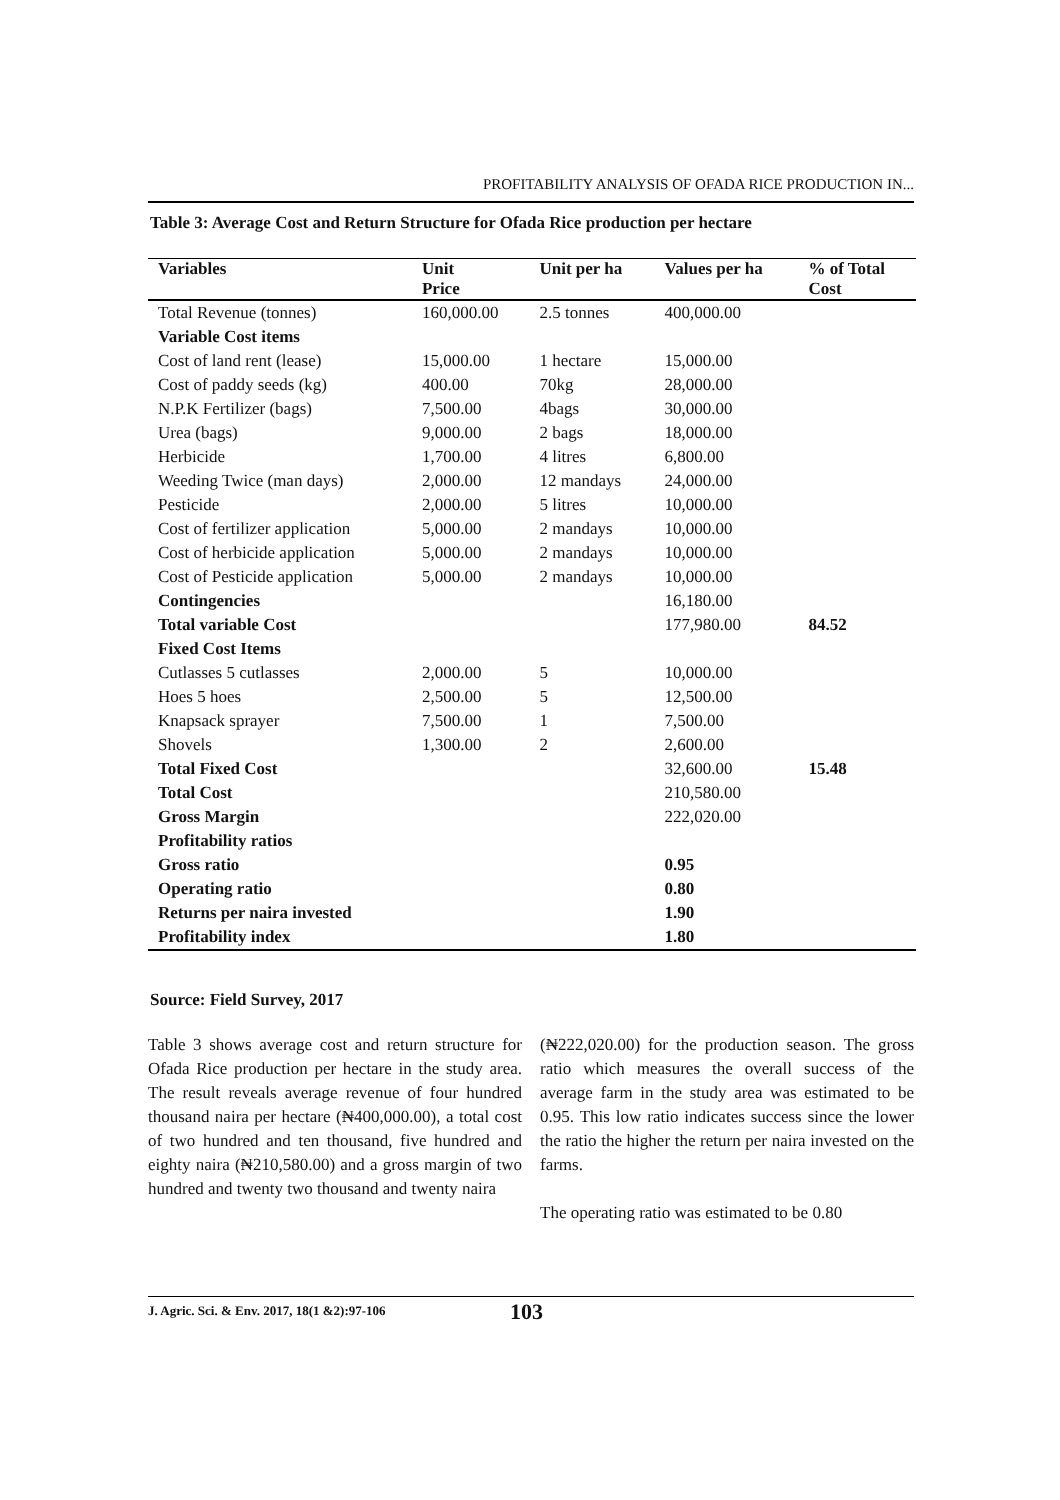PROFITABILITY ANALYSIS OF OFADA RICE PRODUCTION IN...
Table 3: Average Cost and Return Structure for Ofada Rice production per hectare
| Variables | Unit Price | Unit per ha | Values per ha | % of Total Cost |
| --- | --- | --- | --- | --- |
| Total Revenue (tonnes) | 160,000.00 | 2.5 tonnes | 400,000.00 | |
| Variable Cost items | | | | |
| Cost of land rent (lease) | 15,000.00 | 1 hectare | 15,000.00 | |
| Cost of paddy seeds (kg) | 400.00 | 70kg | 28,000.00 | |
| N.P.K Fertilizer (bags) | 7,500.00 | 4bags | 30,000.00 | |
| Urea (bags) | 9,000.00 | 2 bags | 18,000.00 | |
| Herbicide | 1,700.00 | 4 litres | 6,800.00 | |
| Weeding Twice (man days) | 2,000.00 | 12 mandays | 24,000.00 | |
| Pesticide | 2,000.00 | 5 litres | 10,000.00 | |
| Cost of fertilizer application | 5,000.00 | 2 mandays | 10,000.00 | |
| Cost of herbicide application | 5,000.00 | 2 mandays | 10,000.00 | |
| Cost of Pesticide application | 5,000.00 | 2 mandays | 10,000.00 | |
| Contingencies | | | 16,180.00 | |
| Total variable Cost | | | 177,980.00 | 84.52 |
| Fixed Cost Items | | | | |
| Cutlasses 5 cutlasses | 2,000.00 | 5 | 10,000.00 | |
| Hoes 5 hoes | 2,500.00 | 5 | 12,500.00 | |
| Knapsack sprayer | 7,500.00 | 1 | 7,500.00 | |
| Shovels | 1,300.00 | 2 | 2,600.00 | |
| Total Fixed Cost | | | 32,600.00 | 15.48 |
| Total Cost | | | 210,580.00 | |
| Gross Margin | | | 222,020.00 | |
| Profitability ratios | | | | |
| Gross ratio | | | 0.95 | |
| Operating ratio | | | 0.80 | |
| Returns per naira invested | | | 1.90 | |
| Profitability index | | | 1.80 | |
Source: Field Survey, 2017
Table 3 shows average cost and return structure for Ofada Rice production per hectare in the study area. The result reveals average revenue of four hundred thousand naira per hectare (₦400,000.00), a total cost of two hundred and ten thousand, five hundred and eighty naira (₦210,580.00) and a gross margin of two hundred and twenty two thousand and twenty naira
(₦222,020.00) for the production season. The gross ratio which measures the overall success of the average farm in the study area was estimated to be 0.95. This low ratio indicates success since the lower the ratio the higher the return per naira invested on the farms.
The operating ratio was estimated to be 0.80
J. Agric. Sci. & Env. 2017, 18(1 &2):97-106 103